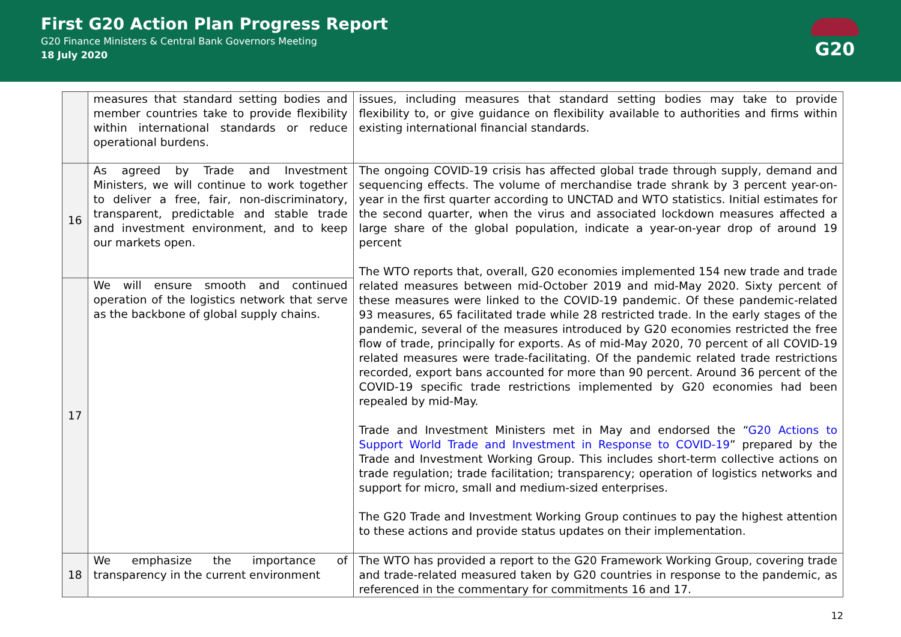First G20 Action Plan Progress Report
G20 Finance Ministers & Central Bank Governors Meeting
18 July 2020
G20
| | measures that standard setting bodies and member countries take to provide flexibility within international standards or reduce operational burdens. | issues, including measures that standard setting bodies may take to provide flexibility to, or give guidance on flexibility available to authorities and firms within existing international financial standards. |
| 16 | As agreed by Trade and Investment Ministers, we will continue to work together to deliver a free, fair, non-discriminatory, transparent, predictable and stable trade and investment environment, and to keep our markets open. | The ongoing COVID-19 crisis has affected global trade through supply, demand and sequencing effects. The volume of merchandise trade shrank by 3 percent year-on-year in the first quarter according to UNCTAD and WTO statistics. Initial estimates for the second quarter, when the virus and associated lockdown measures affected a large share of the global population, indicate a year-on-year drop of around 19 percent The WTO reports that, overall, G20 economies implemented 154 new trade and trade related measures between mid-October 2019 and mid-May 2020. Sixty percent of these measures were linked to the COVID-19 pandemic. Of these pandemic-related 93 measures, 65 facilitated trade while 28 restricted trade. In the early stages of the pandemic, several of the measures introduced by G20 economies restricted the free flow of trade, principally for exports. As of mid-May 2020, 70 percent of all COVID-19 related measures were trade-facilitating. Of the pandemic related trade restrictions recorded, export bans accounted for more than 90 percent. Around 36 percent of the COVID-19 specific trade restrictions implemented by G20 economies had been repealed by mid-May. Trade and Investment Ministers met in May and endorsed the “ G20 Actions to Support World Trade and Investment in Response to COVID-19 ” prepared by the Trade and Investment Working Group. This includes short-term collective actions on trade regulation; trade facilitation; transparency; operation of logistics networks and support for micro, small and medium-sized enterprises. The G20 Trade and Investment Working Group continues to pay the highest attention to these actions and provide status updates on their implementation. |
| 17 | We will ensure smooth and continued operation of the logistics network that serve as the backbone of global supply chains. | |
| 18 | We emphasize the importance of transparency in the current environment | The WTO has provided a report to the G20 Framework Working Group, covering trade and trade-related measured taken by G20 countries in response to the pandemic, as referenced in the commentary for commitments 16 and 17. |
12